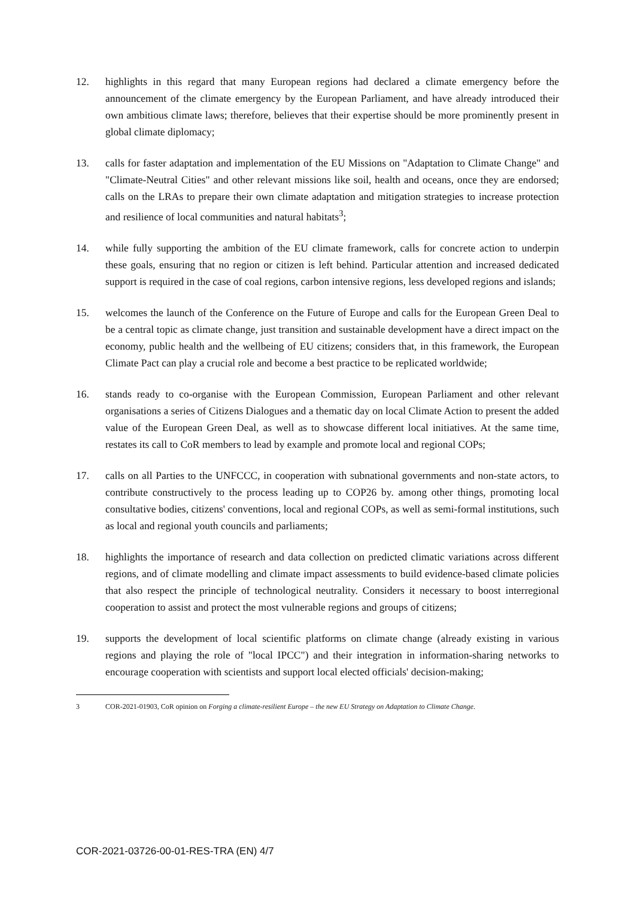12. highlights in this regard that many European regions had declared a climate emergency before the announcement of the climate emergency by the European Parliament, and have already introduced their own ambitious climate laws; therefore, believes that their expertise should be more prominently present in global climate diplomacy;
13. calls for faster adaptation and implementation of the EU Missions on "Adaptation to Climate Change" and "Climate-Neutral Cities" and other relevant missions like soil, health and oceans, once they are endorsed; calls on the LRAs to prepare their own climate adaptation and mitigation strategies to increase protection and resilience of local communities and natural habitats<sup>3</sup>;
14. while fully supporting the ambition of the EU climate framework, calls for concrete action to underpin these goals, ensuring that no region or citizen is left behind. Particular attention and increased dedicated support is required in the case of coal regions, carbon intensive regions, less developed regions and islands;
15. welcomes the launch of the Conference on the Future of Europe and calls for the European Green Deal to be a central topic as climate change, just transition and sustainable development have a direct impact on the economy, public health and the wellbeing of EU citizens; considers that, in this framework, the European Climate Pact can play a crucial role and become a best practice to be replicated worldwide;
16. stands ready to co-organise with the European Commission, European Parliament and other relevant organisations a series of Citizens Dialogues and a thematic day on local Climate Action to present the added value of the European Green Deal, as well as to showcase different local initiatives. At the same time, restates its call to CoR members to lead by example and promote local and regional COPs;
17. calls on all Parties to the UNFCCC, in cooperation with subnational governments and non-state actors, to contribute constructively to the process leading up to COP26 by. among other things, promoting local consultative bodies, citizens' conventions, local and regional COPs, as well as semi-formal institutions, such as local and regional youth councils and parliaments;
18. highlights the importance of research and data collection on predicted climatic variations across different regions, and of climate modelling and climate impact assessments to build evidence-based climate policies that also respect the principle of technological neutrality. Considers it necessary to boost interregional cooperation to assist and protect the most vulnerable regions and groups of citizens;
19. supports the development of local scientific platforms on climate change (already existing in various regions and playing the role of "local IPCC") and their integration in information-sharing networks to encourage cooperation with scientists and support local elected officials' decision-making;
3 COR-2021-01903, CoR opinion on Forging a climate-resilient Europe – the new EU Strategy on Adaptation to Climate Change.
COR-2021-03726-00-01-RES-TRA (EN) 4/7